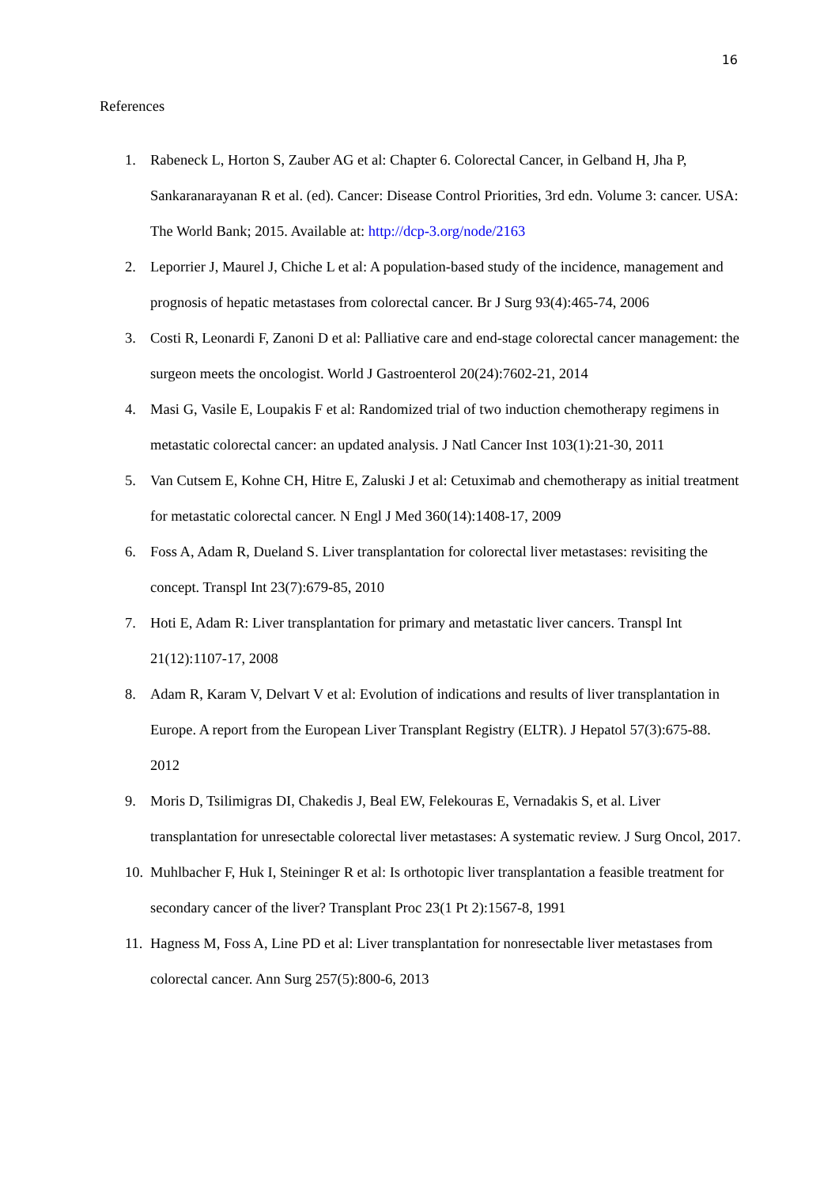16
References
1. Rabeneck L, Horton S, Zauber AG et al: Chapter 6. Colorectal Cancer, in Gelband H, Jha P, Sankaranarayanan R et al. (ed). Cancer: Disease Control Priorities, 3rd edn. Volume 3: cancer. USA: The World Bank; 2015. Available at: http://dcp-3.org/node/2163
2. Leporrier J, Maurel J, Chiche L et al: A population-based study of the incidence, management and prognosis of hepatic metastases from colorectal cancer. Br J Surg 93(4):465-74, 2006
3. Costi R, Leonardi F, Zanoni D et al: Palliative care and end-stage colorectal cancer management: the surgeon meets the oncologist. World J Gastroenterol 20(24):7602-21, 2014
4. Masi G, Vasile E, Loupakis F et al: Randomized trial of two induction chemotherapy regimens in metastatic colorectal cancer: an updated analysis. J Natl Cancer Inst 103(1):21-30, 2011
5. Van Cutsem E, Kohne CH, Hitre E, Zaluski J et al: Cetuximab and chemotherapy as initial treatment for metastatic colorectal cancer. N Engl J Med 360(14):1408-17, 2009
6. Foss A, Adam R, Dueland S. Liver transplantation for colorectal liver metastases: revisiting the concept. Transpl Int 23(7):679-85, 2010
7. Hoti E, Adam R: Liver transplantation for primary and metastatic liver cancers. Transpl Int 21(12):1107-17, 2008
8. Adam R, Karam V, Delvart V et al: Evolution of indications and results of liver transplantation in Europe. A report from the European Liver Transplant Registry (ELTR). J Hepatol 57(3):675-88. 2012
9. Moris D, Tsilimigras DI, Chakedis J, Beal EW, Felekouras E, Vernadakis S, et al. Liver transplantation for unresectable colorectal liver metastases: A systematic review. J Surg Oncol, 2017.
10. Muhlbacher F, Huk I, Steininger R et al: Is orthotopic liver transplantation a feasible treatment for secondary cancer of the liver? Transplant Proc 23(1 Pt 2):1567-8, 1991
11. Hagness M, Foss A, Line PD et al: Liver transplantation for nonresectable liver metastases from colorectal cancer. Ann Surg 257(5):800-6, 2013